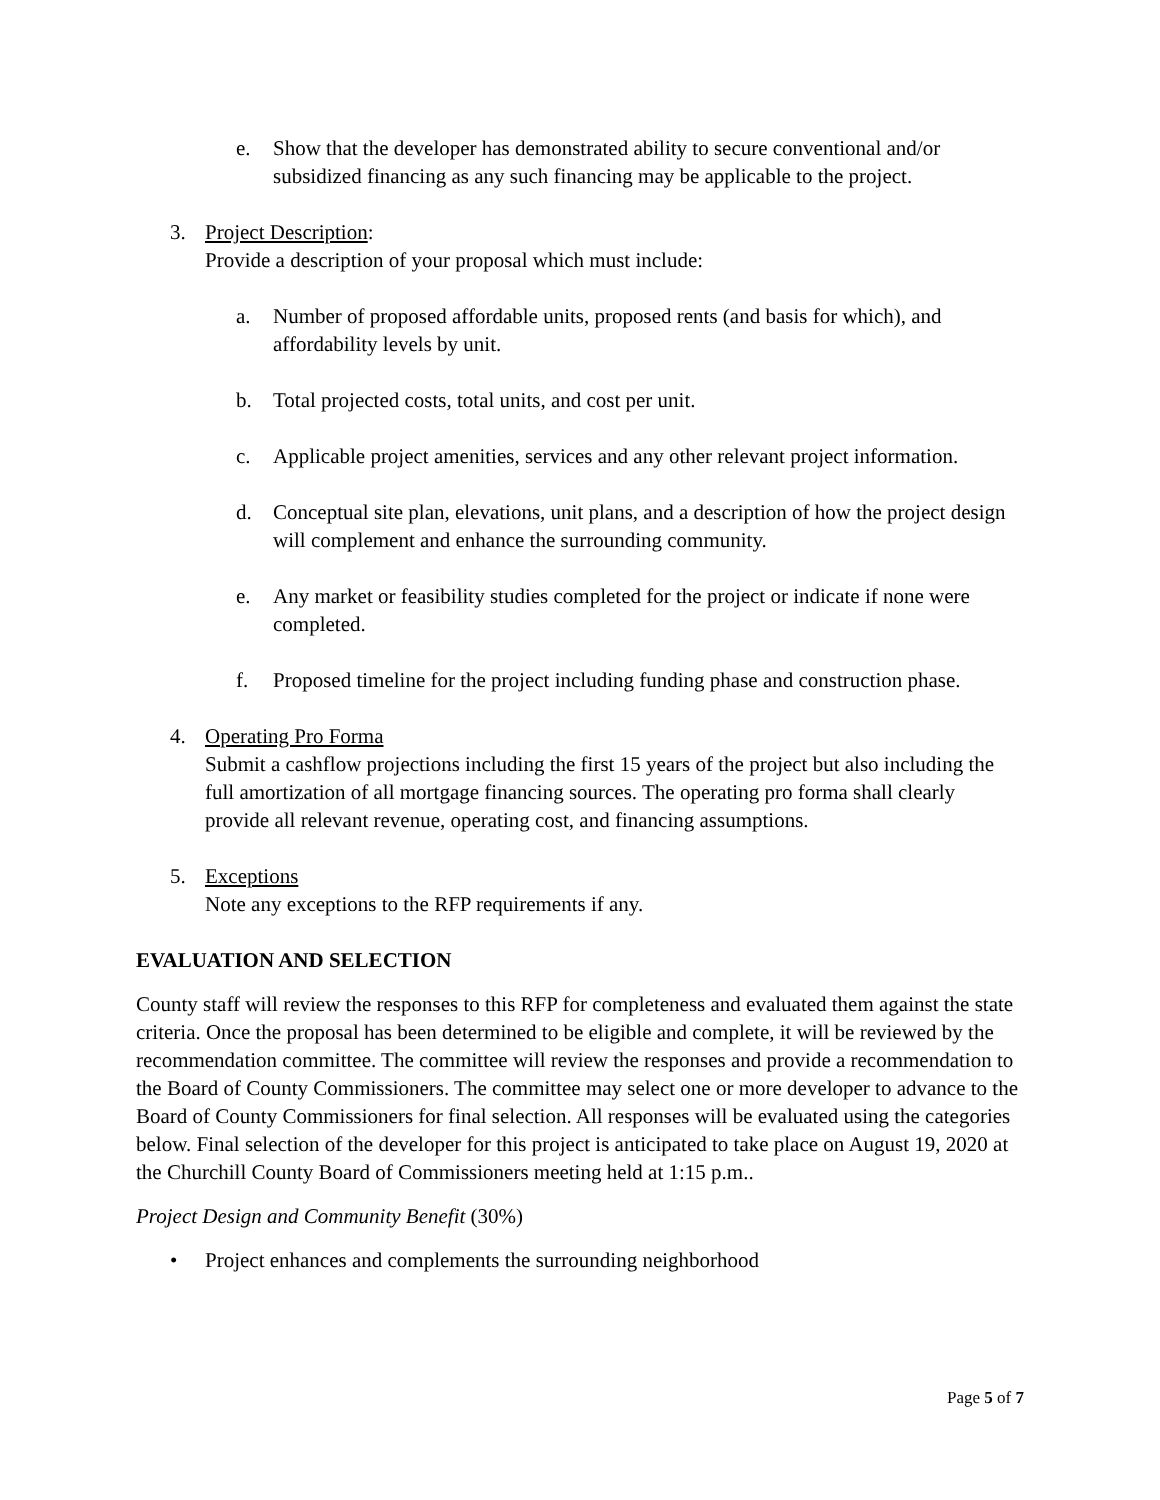e. Show that the developer has demonstrated ability to secure conventional and/or subsidized financing as any such financing may be applicable to the project.
3. Project Description:
Provide a description of your proposal which must include:
a. Number of proposed affordable units, proposed rents (and basis for which), and affordability levels by unit.
b. Total projected costs, total units, and cost per unit.
c. Applicable project amenities, services and any other relevant project information.
d. Conceptual site plan, elevations, unit plans, and a description of how the project design will complement and enhance the surrounding community.
e. Any market or feasibility studies completed for the project or indicate if none were completed.
f. Proposed timeline for the project including funding phase and construction phase.
4. Operating Pro Forma
Submit a cashflow projections including the first 15 years of the project but also including the full amortization of all mortgage financing sources. The operating pro forma shall clearly provide all relevant revenue, operating cost, and financing assumptions.
5. Exceptions
Note any exceptions to the RFP requirements if any.
EVALUATION AND SELECTION
County staff will review the responses to this RFP for completeness and evaluated them against the state criteria. Once the proposal has been determined to be eligible and complete, it will be reviewed by the recommendation committee. The committee will review the responses and provide a recommendation to the Board of County Commissioners. The committee may select one or more developer to advance to the Board of County Commissioners for final selection. All responses will be evaluated using the categories below. Final selection of the developer for this project is anticipated to take place on August 19, 2020 at the Churchill County Board of Commissioners meeting held at 1:15 p.m..
Project Design and Community Benefit (30%)
• Project enhances and complements the surrounding neighborhood
Page 5 of 7